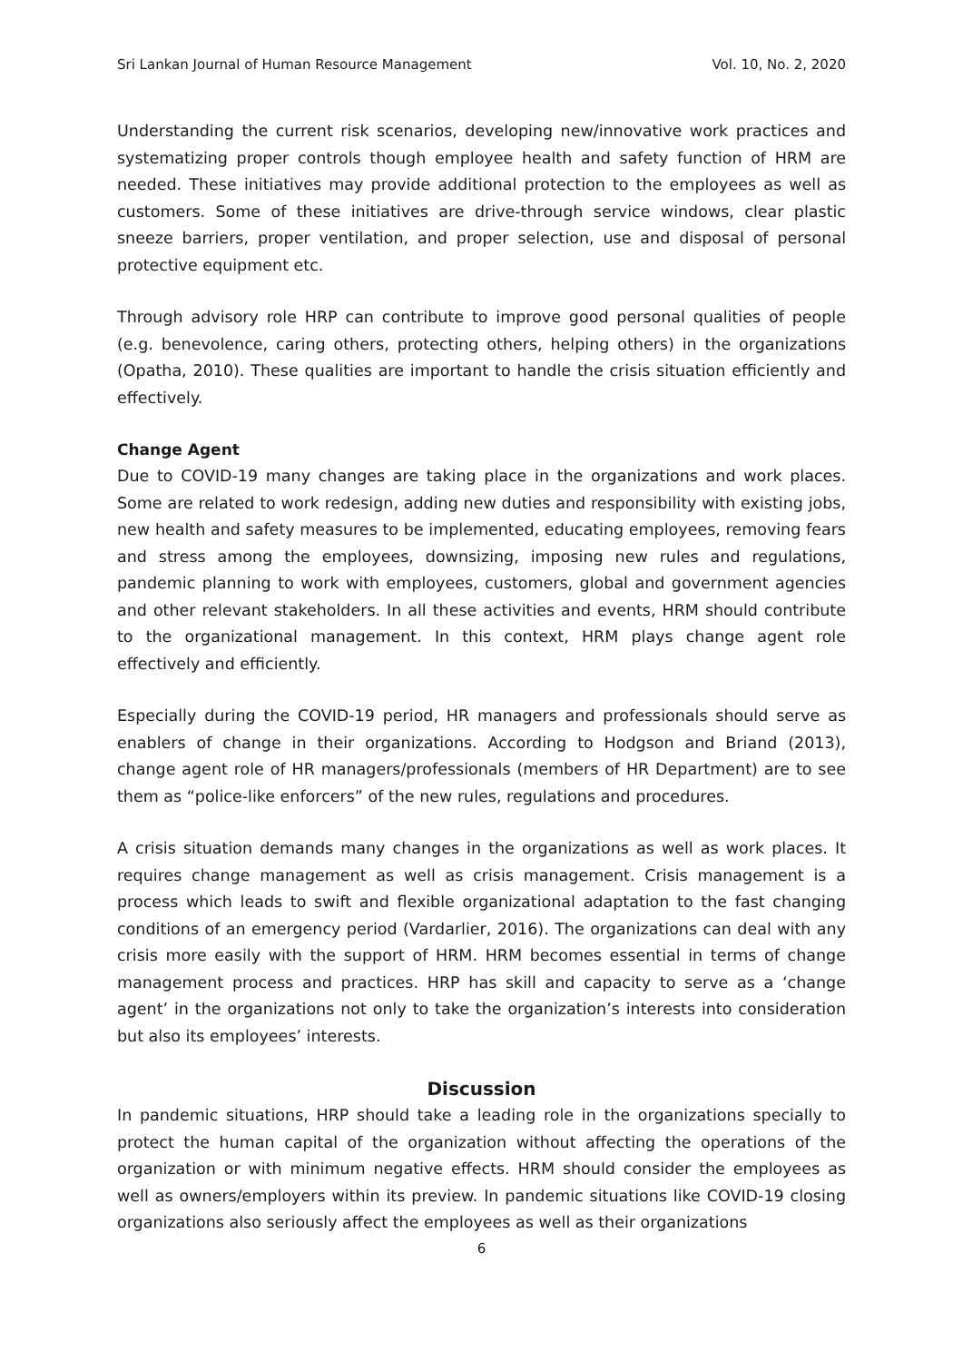Sri Lankan Journal of Human Resource Management Vol. 10, No. 2, 2020
Understanding the current risk scenarios, developing new/innovative work practices and systematizing proper controls though employee health and safety function of HRM are needed. These initiatives may provide additional protection to the employees as well as customers. Some of these initiatives are drive-through service windows, clear plastic sneeze barriers, proper ventilation, and proper selection, use and disposal of personal protective equipment etc.
Through advisory role HRP can contribute to improve good personal qualities of people (e.g. benevolence, caring others, protecting others, helping others) in the organizations (Opatha, 2010). These qualities are important to handle the crisis situation efficiently and effectively.
Change Agent
Due to COVID-19 many changes are taking place in the organizations and work places. Some are related to work redesign, adding new duties and responsibility with existing jobs, new health and safety measures to be implemented, educating employees, removing fears and stress among the employees, downsizing, imposing new rules and regulations, pandemic planning to work with employees, customers, global and government agencies and other relevant stakeholders. In all these activities and events, HRM should contribute to the organizational management. In this context, HRM plays change agent role effectively and efficiently.
Especially during the COVID-19 period, HR managers and professionals should serve as enablers of change in their organizations. According to Hodgson and Briand (2013), change agent role of HR managers/professionals (members of HR Department) are to see them as “police-like enforcers” of the new rules, regulations and procedures.
A crisis situation demands many changes in the organizations as well as work places. It requires change management as well as crisis management. Crisis management is a process which leads to swift and flexible organizational adaptation to the fast changing conditions of an emergency period (Vardarlier, 2016). The organizations can deal with any crisis more easily with the support of HRM. HRM becomes essential in terms of change management process and practices. HRP has skill and capacity to serve as a ‘change agent’ in the organizations not only to take the organization’s interests into consideration but also its employees’ interests.
Discussion
In pandemic situations, HRP should take a leading role in the organizations specially to protect the human capital of the organization without affecting the operations of the organization or with minimum negative effects. HRM should consider the employees as well as owners/employers within its preview. In pandemic situations like COVID-19 closing organizations also seriously affect the employees as well as their organizations
6